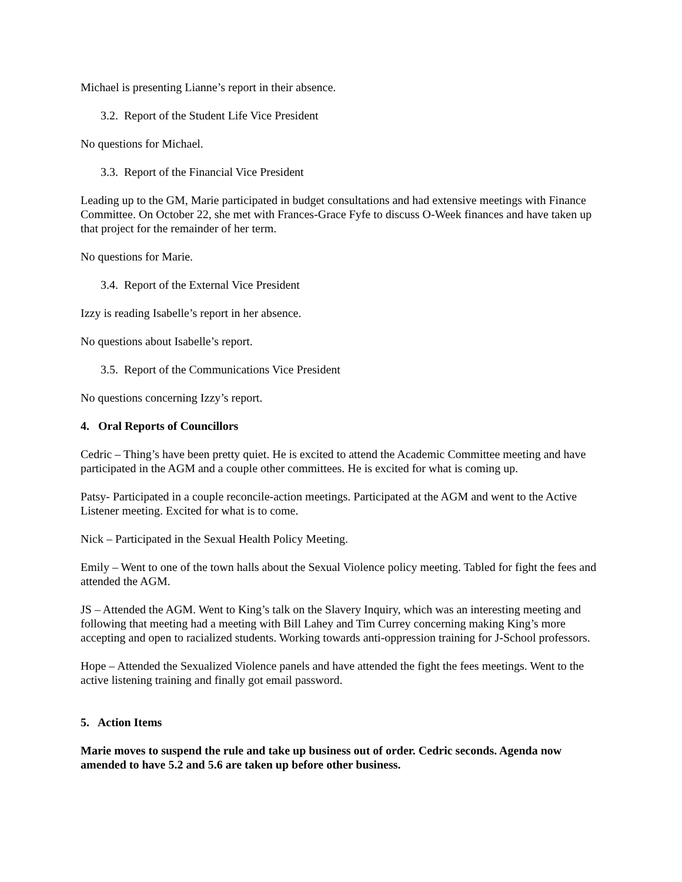Michael is presenting Lianne’s report in their absence.
3.2. Report of the Student Life Vice President
No questions for Michael.
3.3. Report of the Financial Vice President
Leading up to the GM, Marie participated in budget consultations and had extensive meetings with Finance Committee. On October 22, she met with Frances-Grace Fyfe to discuss O-Week finances and have taken up that project for the remainder of her term.
No questions for Marie.
3.4. Report of the External Vice President
Izzy is reading Isabelle’s report in her absence.
No questions about Isabelle’s report.
3.5. Report of the Communications Vice President
No questions concerning Izzy’s report.
4. Oral Reports of Councillors
Cedric – Thing’s have been pretty quiet. He is excited to attend the Academic Committee meeting and have participated in the AGM and a couple other committees. He is excited for what is coming up.
Patsy- Participated in a couple reconcile-action meetings. Participated at the AGM and went to the Active Listener meeting. Excited for what is to come.
Nick – Participated in the Sexual Health Policy Meeting.
Emily – Went to one of the town halls about the Sexual Violence policy meeting. Tabled for fight the fees and attended the AGM.
JS – Attended the AGM. Went to King’s talk on the Slavery Inquiry, which was an interesting meeting and following that meeting had a meeting with Bill Lahey and Tim Currey concerning making King’s more accepting and open to racialized students. Working towards anti-oppression training for J-School professors.
Hope – Attended the Sexualized Violence panels and have attended the fight the fees meetings. Went to the active listening training and finally got email password.
5. Action Items
Marie moves to suspend the rule and take up business out of order. Cedric seconds. Agenda now amended to have 5.2 and 5.6 are taken up before other business.